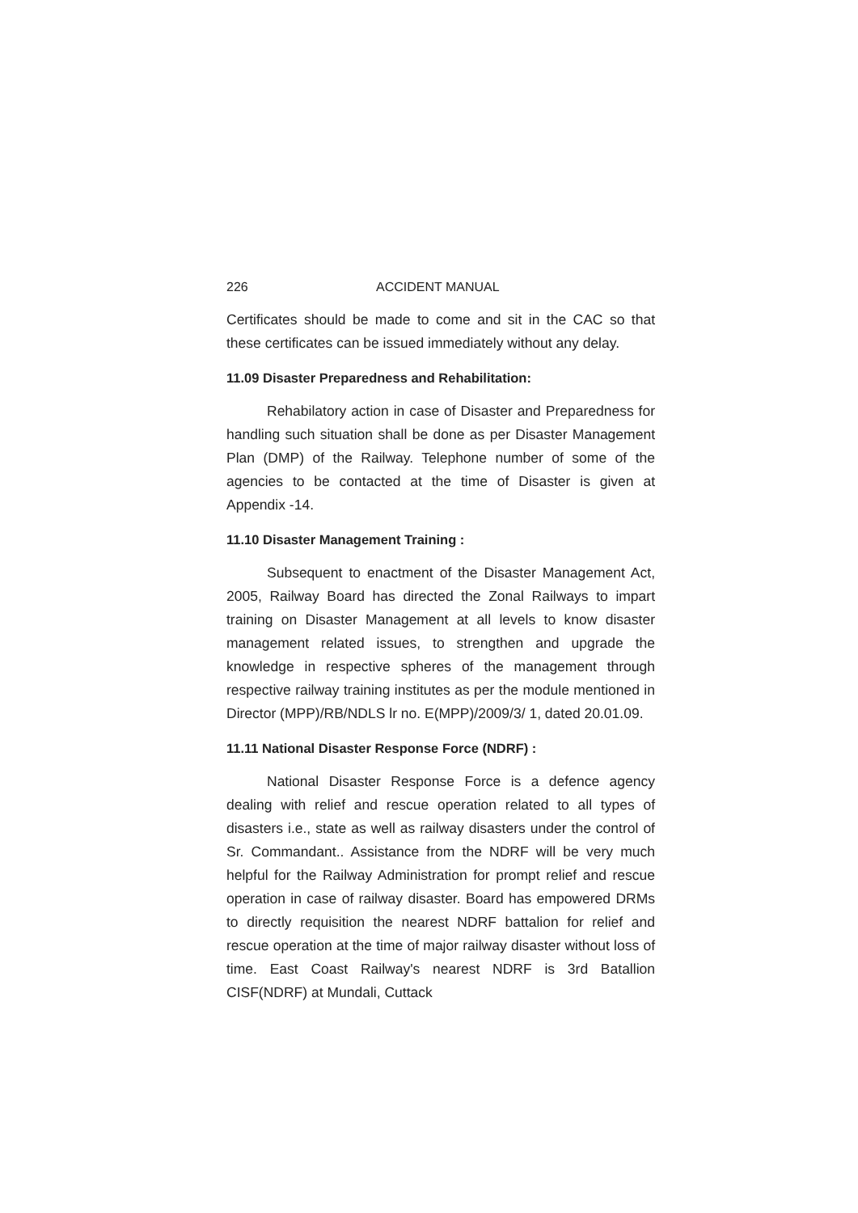226 ACCIDENT MANUAL
Certificates should be made to come and sit in the CAC so that these certificates can be issued immediately without any delay.
11.09 Disaster Preparedness and Rehabilitation:
Rehabilatory action in case of Disaster and Preparedness for handling such situation shall be done as per Disaster Management Plan (DMP) of the Railway. Telephone number of some of the agencies to be contacted at the time of Disaster is given at Appendix -14.
11.10 Disaster Management Training :
Subsequent to enactment of the Disaster Management Act, 2005, Railway Board has directed the Zonal Railways to impart training on Disaster Management at all levels to know disaster management related issues, to strengthen and upgrade the knowledge in respective spheres of the management through respective railway training institutes as per the module mentioned in Director (MPP)/RB/NDLS lr no. E(MPP)/2009/3/ 1, dated 20.01.09.
11.11 National Disaster Response Force (NDRF) :
National Disaster Response Force is a defence agency dealing with relief and rescue operation related to all types of disasters i.e., state as well as railway disasters under the control of Sr. Commandant.. Assistance from the NDRF will be very much helpful for the Railway Administration for prompt relief and rescue operation in case of railway disaster. Board has empowered DRMs to directly requisition the nearest NDRF battalion for relief and rescue operation at the time of major railway disaster without loss of time. East Coast Railway's nearest NDRF is 3rd Batallion CISF(NDRF) at Mundali, Cuttack